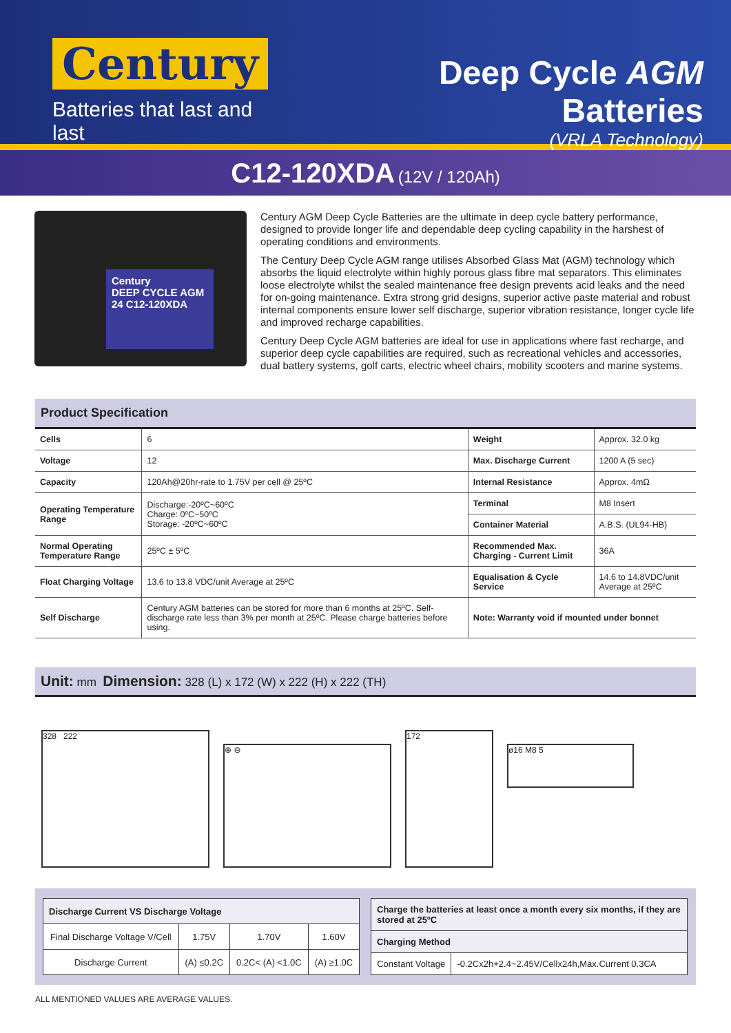Century
Batteries that last and last
Deep Cycle AGM Batteries
(VRLA Technology)
C12-120XDA (12V / 120Ah)
Century
DEEP CYCLE AGM
24 C12-120XDA
Century AGM Deep Cycle Batteries are the ultimate in deep cycle battery performance, designed to provide longer life and dependable deep cycling capability in the harshest of operating conditions and environments.
The Century Deep Cycle AGM range utilises Absorbed Glass Mat (AGM) technology which absorbs the liquid electrolyte within highly porous glass fibre mat separators. This eliminates loose electrolyte whilst the sealed maintenance free design prevents acid leaks and the need for on-going maintenance. Extra strong grid designs, superior active paste material and robust internal components ensure lower self discharge, superior vibration resistance, longer cycle life and improved recharge capabilities.
Century Deep Cycle AGM batteries are ideal for use in applications where fast recharge, and superior deep cycle capabilities are required, such as recreational vehicles and accessories, dual battery systems, golf carts, electric wheel chairs, mobility scooters and marine systems.
Product Specification
| Cells | 6 | Weight | Approx. 32.0 kg |
| Voltage | 12 | Max. Discharge Current | 1200 A (5 sec) |
| Capacity | 120Ah@20hr-rate to 1.75V per cell @ 25ºC | Internal Resistance | Approx. 4mΩ |
| Operating Temperature Range | Discharge:-20ºC~60ºC Charge: 0ºC~50ºC Storage: -20ºC~60ºC | Terminal | M8 Insert |
| | | Container Material | A.B.S. (UL94-HB) |
| Normal Operating Temperature Range | 25ºC ± 5ºC | Recommended Max. Charging - Current Limit | 36A |
| Float Charging Voltage | 13.6 to 13.8 VDC/unit Average at 25ºC | Equalisation & Cycle Service | 14.6 to 14.8VDC/unit Average at 25ºC |
| Self Discharge | Century AGM batteries can be stored for more than 6 months at 25ºC. Self-discharge rate less than 3% per month at 25ºC. Please charge batteries before using. | Note: Warranty void if mounted under bonnet | |
Unit: mm Dimension: 328 (L) x 172 (W) x 222 (H) x 222 (TH)
328 222
⊕ ⊖
172
ø16 M8 5
| Discharge Current VS Discharge Voltage | | | |
| --- | --- | --- | --- |
| Final Discharge Voltage V/Cell | 1.75V | 1.70V | 1.60V |
| Discharge Current | (A) ≤0.2C | 0.2C< (A) <1.0C | (A) ≥1.0C |
| Charge the batteries at least once a month every six months, if they are stored at 25ºC | |
| --- | --- |
| Charging Method | |
| Constant Voltage | -0.2Cx2h+2.4~2.45V/Cellx24h,Max.Current 0.3CA |
ALL MENTIONED VALUES ARE AVERAGE VALUES.